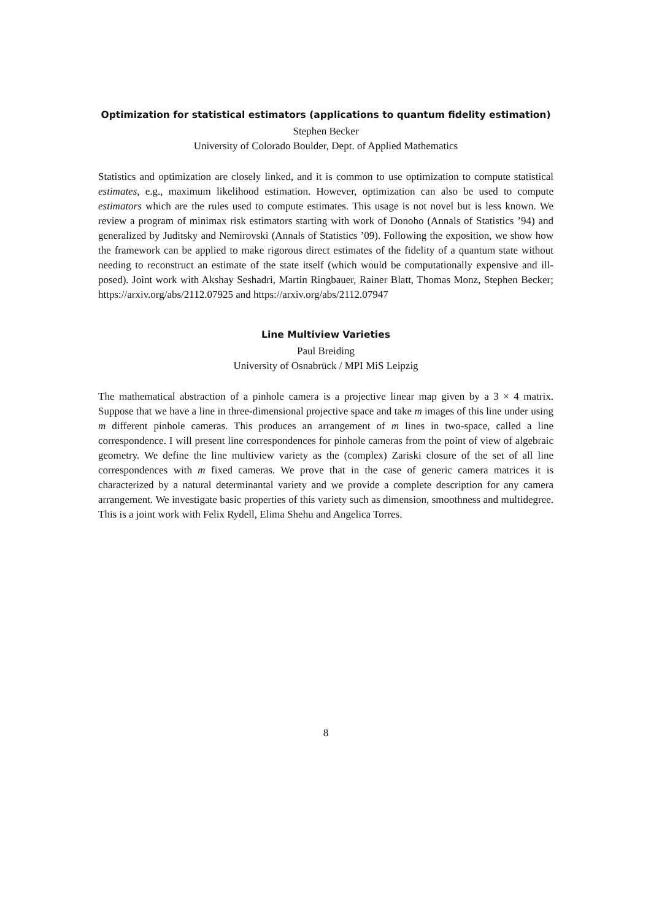Optimization for statistical estimators (applications to quantum fidelity estimation)
Stephen Becker
University of Colorado Boulder, Dept. of Applied Mathematics
Statistics and optimization are closely linked, and it is common to use optimization to compute statistical estimates, e.g., maximum likelihood estimation. However, optimization can also be used to compute estimators which are the rules used to compute estimates. This usage is not novel but is less known. We review a program of minimax risk estimators starting with work of Donoho (Annals of Statistics ’94) and generalized by Juditsky and Nemirovski (Annals of Statistics ’09). Following the exposition, we show how the framework can be applied to make rigorous direct estimates of the fidelity of a quantum state without needing to reconstruct an estimate of the state itself (which would be computationally expensive and ill-posed). Joint work with Akshay Seshadri, Martin Ringbauer, Rainer Blatt, Thomas Monz, Stephen Becker; https://arxiv.org/abs/2112.07925 and https://arxiv.org/abs/2112.07947
Line Multiview Varieties
Paul Breiding
University of Osnabrück / MPI MiS Leipzig
The mathematical abstraction of a pinhole camera is a projective linear map given by a 3 × 4 matrix. Suppose that we have a line in three-dimensional projective space and take m images of this line under using m different pinhole cameras. This produces an arrangement of m lines in two-space, called a line correspondence. I will present line correspondences for pinhole cameras from the point of view of algebraic geometry. We define the line multiview variety as the (complex) Zariski closure of the set of all line correspondences with m fixed cameras. We prove that in the case of generic camera matrices it is characterized by a natural determinantal variety and we provide a complete description for any camera arrangement. We investigate basic properties of this variety such as dimension, smoothness and multidegree. This is a joint work with Felix Rydell, Elima Shehu and Angelica Torres.
8